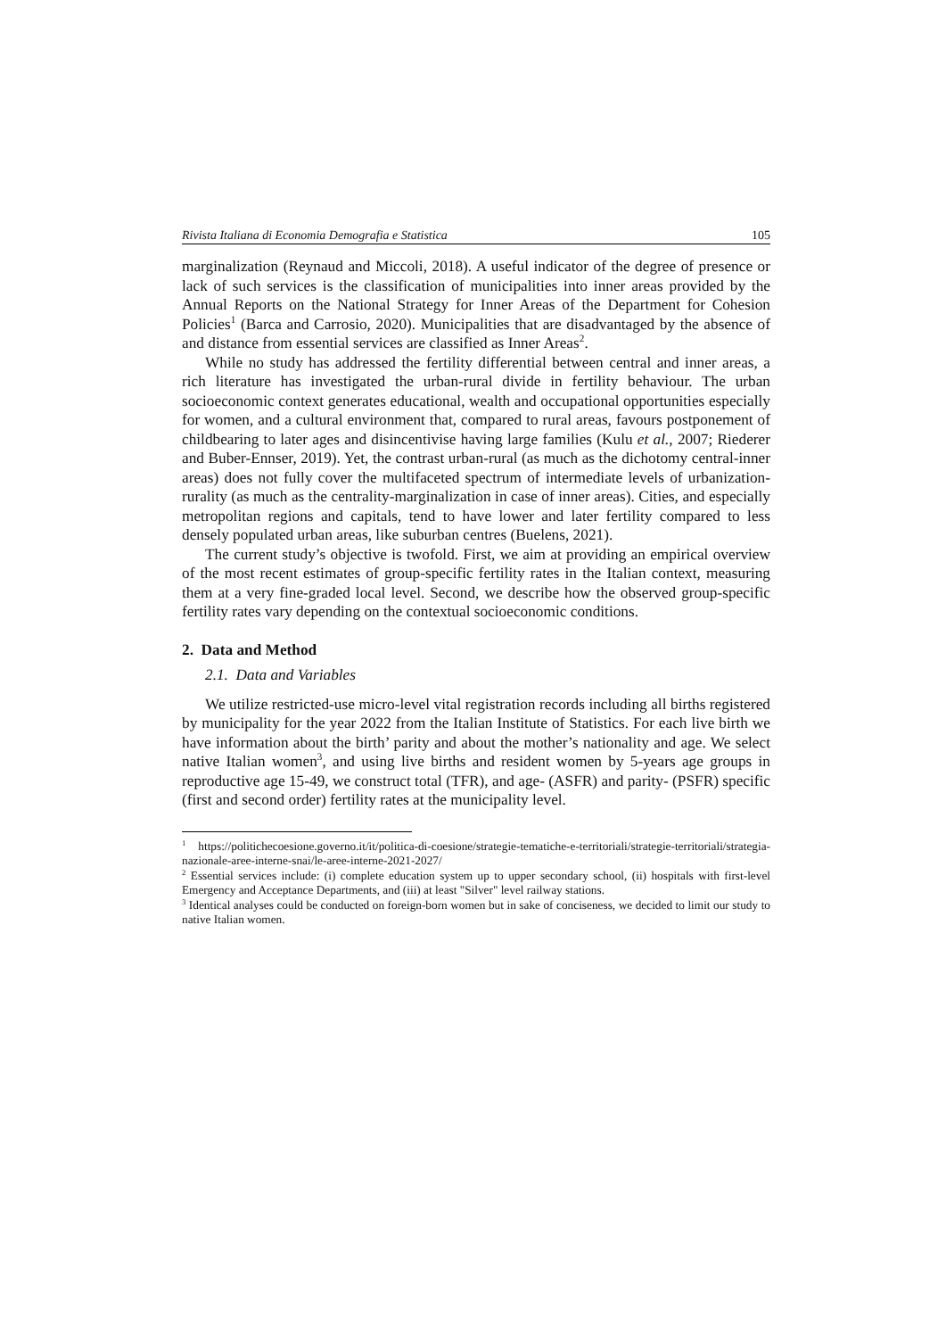Rivista Italiana di Economia Demografia e Statistica 105
marginalization (Reynaud and Miccoli, 2018). A useful indicator of the degree of presence or lack of such services is the classification of municipalities into inner areas provided by the Annual Reports on the National Strategy for Inner Areas of the Department for Cohesion Policies<sup>1</sup> (Barca and Carrosio, 2020). Municipalities that are disadvantaged by the absence of and distance from essential services are classified as Inner Areas<sup>2</sup>.
While no study has addressed the fertility differential between central and inner areas, a rich literature has investigated the urban-rural divide in fertility behaviour. The urban socioeconomic context generates educational, wealth and occupational opportunities especially for women, and a cultural environment that, compared to rural areas, favours postponement of childbearing to later ages and disincentivise having large families (Kulu et al., 2007; Riederer and Buber-Ennser, 2019). Yet, the contrast urban-rural (as much as the dichotomy central-inner areas) does not fully cover the multifaceted spectrum of intermediate levels of urbanization-rurality (as much as the centrality-marginalization in case of inner areas). Cities, and especially metropolitan regions and capitals, tend to have lower and later fertility compared to less densely populated urban areas, like suburban centres (Buelens, 2021).
The current study’s objective is twofold. First, we aim at providing an empirical overview of the most recent estimates of group-specific fertility rates in the Italian context, measuring them at a very fine-graded local level. Second, we describe how the observed group-specific fertility rates vary depending on the contextual socioeconomic conditions.
2. Data and Method
2.1. Data and Variables
We utilize restricted-use micro-level vital registration records including all births registered by municipality for the year 2022 from the Italian Institute of Statistics. For each live birth we have information about the birth’ parity and about the mother’s nationality and age. We select native Italian women<sup>3</sup>, and using live births and resident women by 5-years age groups in reproductive age 15-49, we construct total (TFR), and age- (ASFR) and parity- (PSFR) specific (first and second order) fertility rates at the municipality level.
<sup>1</sup> https://politichecoesione.governo.it/it/politica-di-coesione/strategie-tematiche-e-territoriali/strategie-territoriali/strategia-nazionale-aree-interne-snai/le-aree-interne-2021-2027/
<sup>2</sup> Essential services include: (i) complete education system up to upper secondary school, (ii) hospitals with first-level Emergency and Acceptance Departments, and (iii) at least "Silver" level railway stations.
<sup>3</sup> Identical analyses could be conducted on foreign-born women but in sake of conciseness, we decided to limit our study to native Italian women.